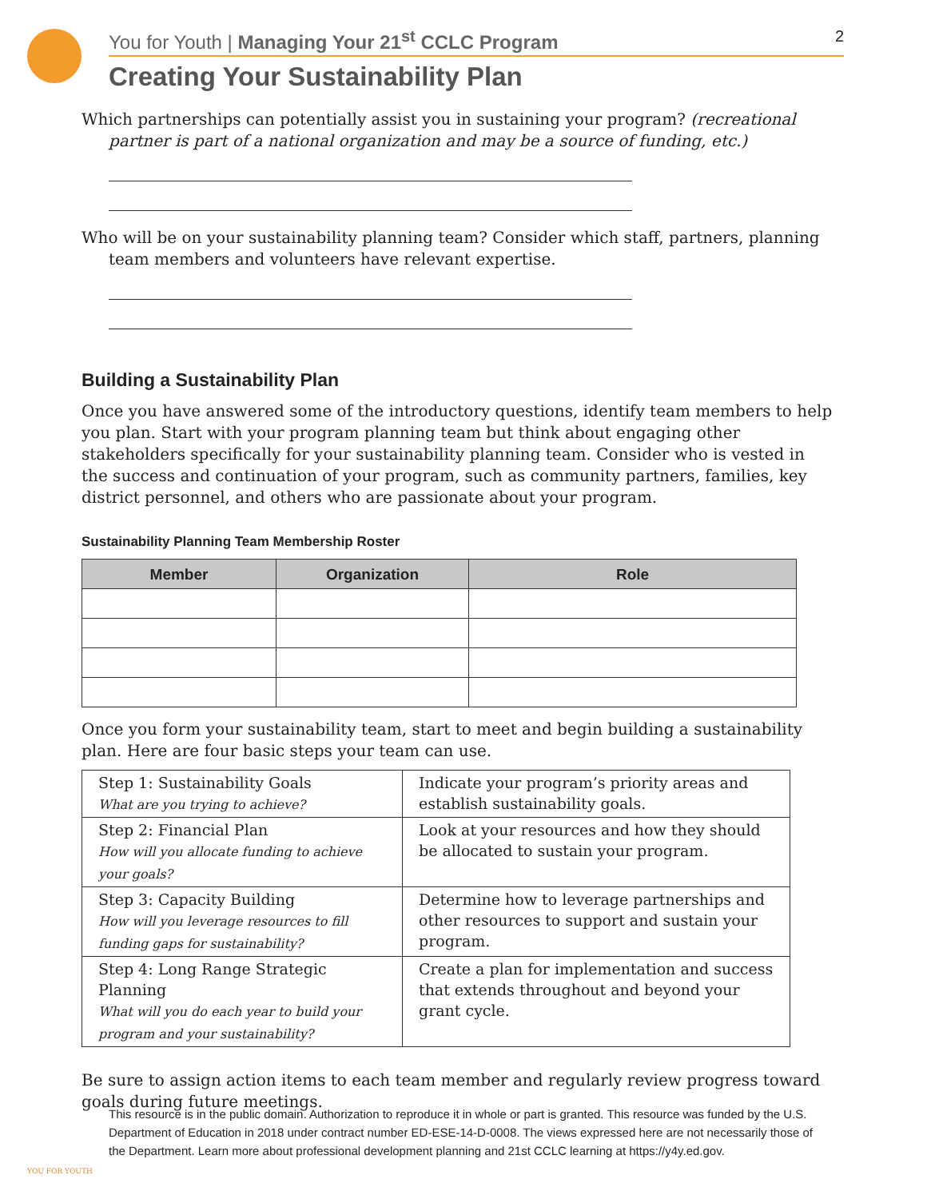You for Youth | Managing Your 21<sup>st</sup> CCLC Program
2
Creating Your Sustainability Plan
Which partnerships can potentially assist you in sustaining your program? (recreational partner is part of a national organization and may be a source of funding, etc.)
Who will be on your sustainability planning team? Consider which staff, partners, planning team members and volunteers have relevant expertise.
Building a Sustainability Plan
Once you have answered some of the introductory questions, identify team members to help you plan. Start with your program planning team but think about engaging other stakeholders specifically for your sustainability planning team. Consider who is vested in the success and continuation of your program, such as community partners, families, key district personnel, and others who are passionate about your program.
Sustainability Planning Team Membership Roster
| Member | Organization | Role |
| --- | --- | --- |
Once you form your sustainability team, start to meet and begin building a sustainability plan. Here are four basic steps your team can use.
| Step 1: Sustainability Goals What are you trying to achieve? | Indicate your program’s priority areas and establish sustainability goals. |
| Step 2: Financial Plan How will you allocate funding to achieve your goals? | Look at your resources and how they should be allocated to sustain your program. |
| Step 3: Capacity Building How will you leverage resources to fill funding gaps for sustainability? | Determine how to leverage partnerships and other resources to support and sustain your program. |
| Step 4: Long Range Strategic Planning What will you do each year to build your program and your sustainability? | Create a plan for implementation and success that extends throughout and beyond your grant cycle. |
Be sure to assign action items to each team member and regularly review progress toward goals during future meetings.
YOU FOR YOUTH
This resource is in the public domain. Authorization to reproduce it in whole or part is granted. This resource was funded by the U.S. Department of Education in 2018 under contract number ED-ESE-14-D-0008. The views expressed here are not necessarily those of the Department. Learn more about professional development planning and 21st CCLC learning at https://y4y.ed.gov.